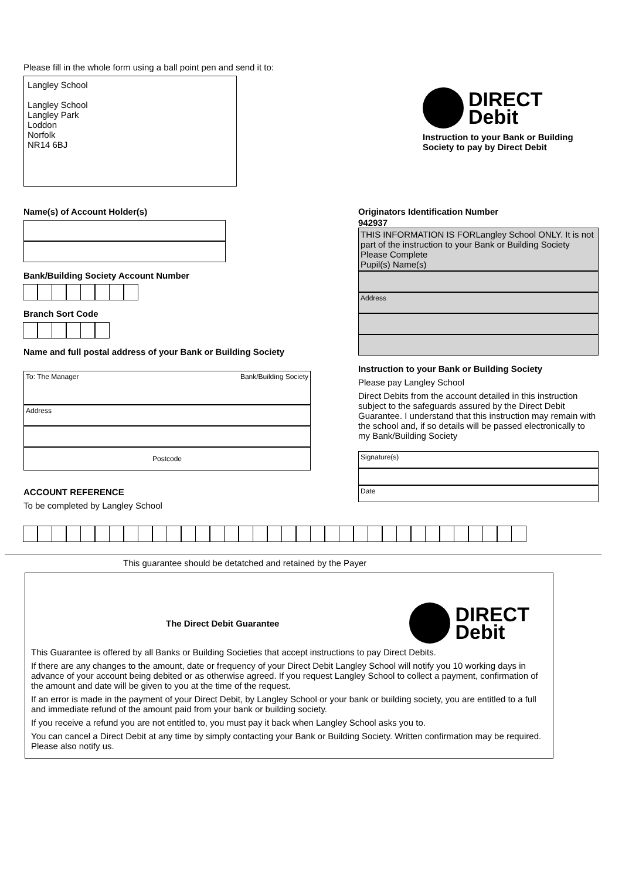Please fill in the whole form using a ball point pen and send it to:
Langley School
Langley School
Langley Park
Loddon
Norfolk
NR14 6BJ
DIRECT
Debit
Instruction to your Bank or Building Society to pay by Direct Debit
Name(s) of Account Holder(s)
Bank/Building Society Account Number
Branch Sort Code
Name and full postal address of your Bank or Building Society
To: The Manager Bank/Building Society
Address
Postcode
ACCOUNT REFERENCE
To be completed by Langley School
Originators Identification Number
942937
THIS INFORMATION IS FORLangley School ONLY. It is not part of the instruction to your Bank or Building Society Please Complete
Pupil(s) Name(s)
Address
Instruction to your Bank or Building Society
Please pay Langley School
Direct Debits from the account detailed in this instruction subject to the safeguards assured by the Direct Debit Guarantee. I understand that this instruction may remain with the school and, if so details will be passed electronically to my Bank/Building Society
Signature(s)
Date
This guarantee should be detatched and retained by the Payer
The Direct Debit Guarantee
DIRECT
Debit
This Guarantee is offered by all Banks or Building Societies that accept instructions to pay Direct Debits.
If there are any changes to the amount, date or frequency of your Direct Debit Langley School will notify you 10 working days in advance of your account being debited or as otherwise agreed. If you request Langley School to collect a payment, confirmation of the amount and date will be given to you at the time of the request.
If an error is made in the payment of your Direct Debit, by Langley School or your bank or building society, you are entitled to a full and immediate refund of the amount paid from your bank or building society.
If you receive a refund you are not entitled to, you must pay it back when Langley School asks you to.
You can cancel a Direct Debit at any time by simply contacting your Bank or Building Society. Written confirmation may be required. Please also notify us.